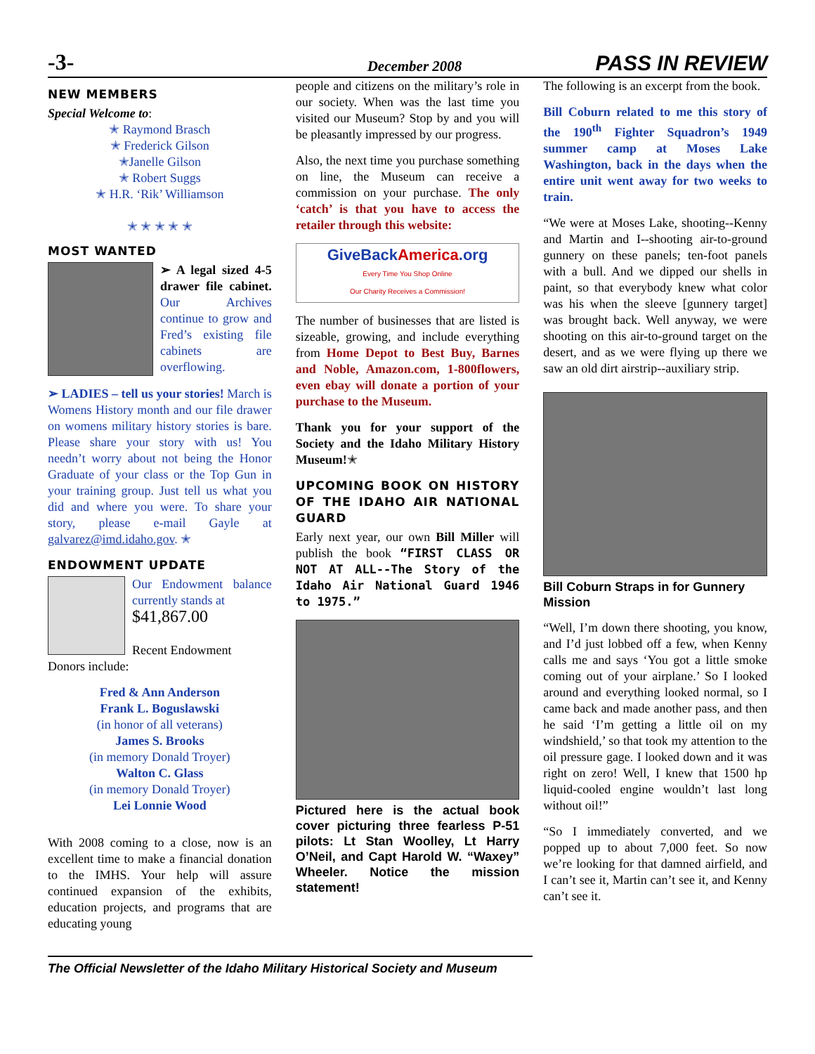-3-
December 2008
PASS IN REVIEW
NEW MEMBERS
Special Welcome to:
✭ Raymond Brasch
✭ Frederick Gilson
✭Janelle Gilson
✭ Robert Suggs
✭ H.R. ‘Rik’ Williamson
✭ ✭ ✭ ✭ ✭
MOST WANTED
➢ A legal sized 4-5 drawer file cabinet. Our Archives continue to grow and Fred’s existing file cabinets are overflowing.
➢ LADIES – tell us your stories! March is Womens History month and our file drawer on womens military history stories is bare. Please share your story with us! You needn’t worry about not being the Honor Graduate of your class or the Top Gun in your training group. Just tell us what you did and where you were. To share your story, please e-mail Gayle at galvarez@imd.idaho.gov. ✭
ENDOWMENT UPDATE
Our Endowment balance currently stands at
$41,867.00
Recent Endowment
Donors include:
Fred & Ann Anderson
Frank L. Boguslawski
(in honor of all veterans)
James S. Brooks
(in memory Donald Troyer)
Walton C. Glass
(in memory Donald Troyer)
Lei Lonnie Wood
With 2008 coming to a close, now is an excellent time to make a financial donation to the IMHS. Your help will assure continued expansion of the exhibits, education projects, and programs that are educating young
people and citizens on the military’s role in our society. When was the last time you visited our Museum? Stop by and you will be pleasantly impressed by our progress.
Also, the next time you purchase something on line, the Museum can receive a commission on your purchase. The only ‘catch’ is that you have to access the retailer through this website:
GiveBackAmerica.org
Every Time You Shop Online
Our Charity Receives a Commission!
The number of businesses that are listed is sizeable, growing, and include everything from Home Depot to Best Buy, Barnes and Noble, Amazon.com, 1-800flowers, even ebay will donate a portion of your purchase to the Museum.
Thank you for your support of the Society and the Idaho Military History Museum!✭
UPCOMING BOOK ON HISTORY OF THE IDAHO AIR NATIONAL GUARD
Early next year, our own Bill Miller will publish the book “FIRST CLASS OR NOT AT ALL--The Story of the Idaho Air National Guard 1946 to 1975.”
Pictured here is the actual book cover picturing three fearless P-51 pilots: Lt Stan Woolley, Lt Harry O’Neil, and Capt Harold W. “Waxey” Wheeler. Notice the mission statement!
The following is an excerpt from the book.
Bill Coburn related to me this story of the 190<sup>th</sup> Fighter Squadron’s 1949 summer camp at Moses Lake Washington, back in the days when the entire unit went away for two weeks to train.
“We were at Moses Lake, shooting--Kenny and Martin and I--shooting air-to-ground gunnery on these panels; ten-foot panels with a bull. And we dipped our shells in paint, so that everybody knew what color was his when the sleeve [gunnery target] was brought back. Well anyway, we were shooting on this air-to-ground target on the desert, and as we were flying up there we saw an old dirt airstrip--auxiliary strip.
Bill Coburn Straps in for Gunnery Mission
“Well, I’m down there shooting, you know, and I’d just lobbed off a few, when Kenny calls me and says ‘You got a little smoke coming out of your airplane.’ So I looked around and everything looked normal, so I came back and made another pass, and then he said ‘I’m getting a little oil on my windshield,’ so that took my attention to the oil pressure gage. I looked down and it was right on zero! Well, I knew that 1500 hp liquid-cooled engine wouldn’t last long without oil!”
“So I immediately converted, and we popped up to about 7,000 feet. So now we’re looking for that damned airfield, and I can’t see it, Martin can’t see it, and Kenny can’t see it.
The Official Newsletter of the Idaho Military Historical Society and Museum